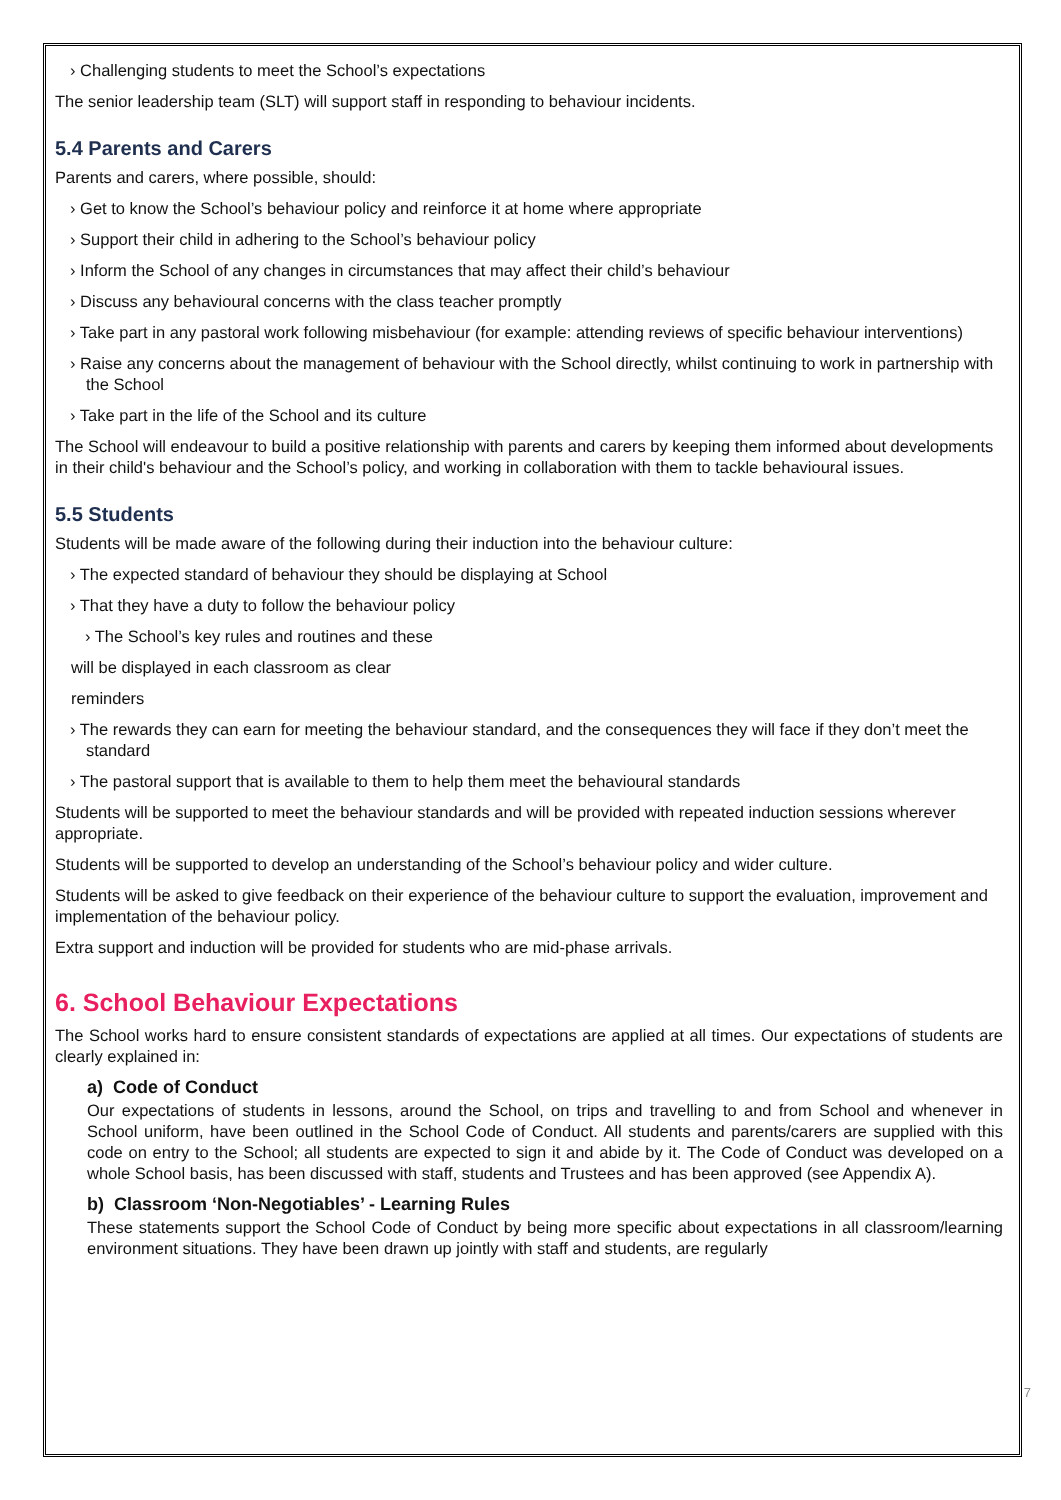› Challenging students to meet the School’s expectations
The senior leadership team (SLT) will support staff in responding to behaviour incidents.
5.4 Parents and Carers
Parents and carers, where possible, should:
› Get to know the School’s behaviour policy and reinforce it at home where appropriate
› Support their child in adhering to the School’s behaviour policy
› Inform the School of any changes in circumstances that may affect their child’s behaviour
› Discuss any behavioural concerns with the class teacher promptly
› Take part in any pastoral work following misbehaviour (for example: attending reviews of specific behaviour interventions)
› Raise any concerns about the management of behaviour with the School directly, whilst continuing to work in partnership with the School
› Take part in the life of the School and its culture
The School will endeavour to build a positive relationship with parents and carers by keeping them informed about developments in their child's behaviour and the School’s policy, and working in collaboration with them to tackle behavioural issues.
5.5 Students
Students will be made aware of the following during their induction into the behaviour culture:
› The expected standard of behaviour they should be displaying at School
› That they have a duty to follow the behaviour policy
› The School’s key rules and routines and these
will be displayed in each classroom as clear
reminders
› The rewards they can earn for meeting the behaviour standard, and the consequences they will face if they don’t meet the standard
› The pastoral support that is available to them to help them meet the behavioural standards
Students will be supported to meet the behaviour standards and will be provided with repeated induction sessions wherever appropriate.
Students will be supported to develop an understanding of the School’s behaviour policy and wider culture.
Students will be asked to give feedback on their experience of the behaviour culture to support the evaluation, improvement and implementation of the behaviour policy.
Extra support and induction will be provided for students who are mid-phase arrivals.
6. School Behaviour Expectations
The School works hard to ensure consistent standards of expectations are applied at all times. Our expectations of students are clearly explained in:
a) Code of Conduct
Our expectations of students in lessons, around the School, on trips and travelling to and from School and whenever in School uniform, have been outlined in the School Code of Conduct. All students and parents/carers are supplied with this code on entry to the School; all students are expected to sign it and abide by it. The Code of Conduct was developed on a whole School basis, has been discussed with staff, students and Trustees and has been approved (see Appendix A).
b) Classroom ‘Non-Negotiables’ - Learning Rules
These statements support the School Code of Conduct by being more specific about expectations in all classroom/learning environment situations. They have been drawn up jointly with staff and students, are regularly
7